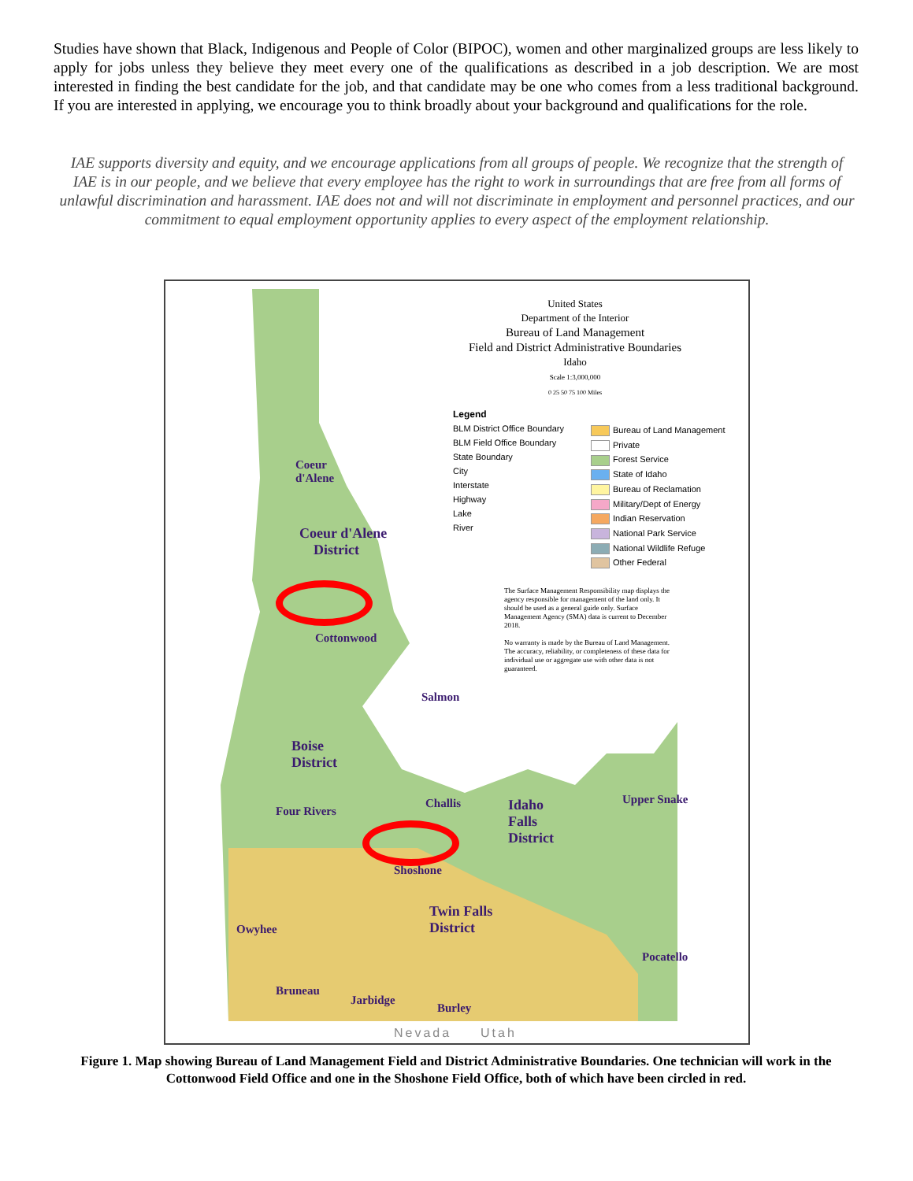Studies have shown that Black, Indigenous and People of Color (BIPOC), women and other marginalized groups are less likely to apply for jobs unless they believe they meet every one of the qualifications as described in a job description. We are most interested in finding the best candidate for the job, and that candidate may be one who comes from a less traditional background. If you are interested in applying, we encourage you to think broadly about your background and qualifications for the role.
IAE supports diversity and equity, and we encourage applications from all groups of people. We recognize that the strength of IAE is in our people, and we believe that every employee has the right to work in surroundings that are free from all forms of unlawful discrimination and harassment. IAE does not and will not discriminate in employment and personnel practices, and our commitment to equal employment opportunity applies to every aspect of the employment relationship.
United States
Department of the Interior
Bureau of Land Management
Field and District Administrative Boundaries
Idaho
Scale 1:3,000,000
0 25 50 75 100 Miles
Legend
BLM District Office Boundary
BLM Field Office Boundary
State Boundary
City
Interstate
Highway
Lake
River
Bureau of Land Management
Private
Forest Service
State of Idaho
Bureau of Reclamation
Military/Dept of Energy
Indian Reservation
National Park Service
National Wildlife Refuge
Other Federal
The Surface Management Responsibility map displays the agency responsible for management of the land only. It should be used as a general guide only. Surface Management Agency (SMA) data is current to December 2018.
No warranty is made by the Bureau of Land Management. The accuracy, reliability, or completeness of these data for individual use or aggregate use with other data is not guaranteed.
Coeur
d'Alene
Coeur d'Alene
District
Cottonwood
Salmon
Boise
District
Four Rivers
Challis
Idaho
Falls
District
Upper Snake
Shoshone
Twin Falls
District
Owyhee
Pocatello
Bruneau
Jarbidge
Burley
Nevada Utah
Figure 1. Map showing Bureau of Land Management Field and District Administrative Boundaries. One technician will work in the Cottonwood Field Office and one in the Shoshone Field Office, both of which have been circled in red.